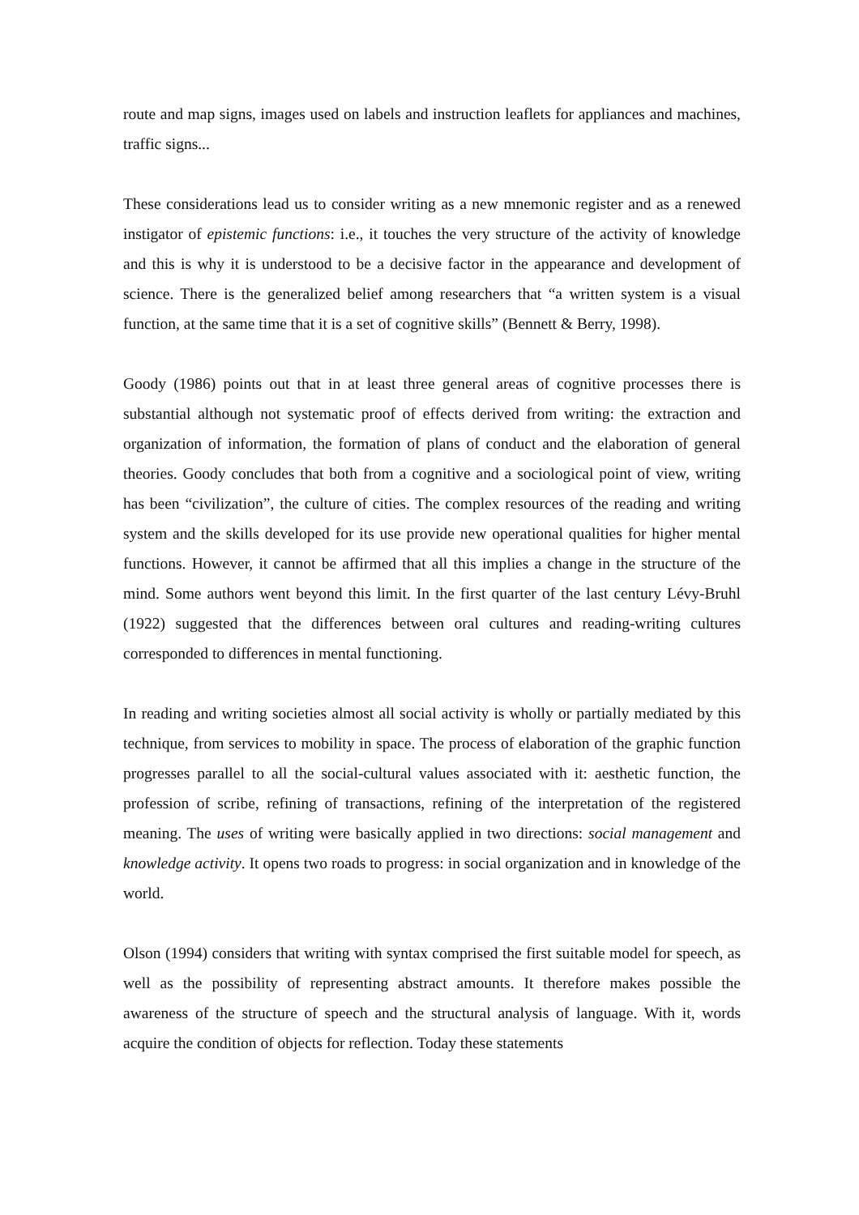route and map signs, images used on labels and instruction leaflets for appliances and machines, traffic signs...
These considerations lead us to consider writing as a new mnemonic register and as a renewed instigator of epistemic functions: i.e., it touches the very structure of the activity of knowledge and this is why it is understood to be a decisive factor in the appearance and development of science. There is the generalized belief among researchers that “a written system is a visual function, at the same time that it is a set of cognitive skills” (Bennett & Berry, 1998).
Goody (1986) points out that in at least three general areas of cognitive processes there is substantial although not systematic proof of effects derived from writing: the extraction and organization of information, the formation of plans of conduct and the elaboration of general theories. Goody concludes that both from a cognitive and a sociological point of view, writing has been “civilization”, the culture of cities. The complex resources of the reading and writing system and the skills developed for its use provide new operational qualities for higher mental functions. However, it cannot be affirmed that all this implies a change in the structure of the mind. Some authors went beyond this limit. In the first quarter of the last century Lévy-Bruhl (1922) suggested that the differences between oral cultures and reading-writing cultures corresponded to differences in mental functioning.
In reading and writing societies almost all social activity is wholly or partially mediated by this technique, from services to mobility in space. The process of elaboration of the graphic function progresses parallel to all the social-cultural values associated with it: aesthetic function, the profession of scribe, refining of transactions, refining of the interpretation of the registered meaning. The uses of writing were basically applied in two directions: social management and knowledge activity. It opens two roads to progress: in social organization and in knowledge of the world.
Olson (1994) considers that writing with syntax comprised the first suitable model for speech, as well as the possibility of representing abstract amounts. It therefore makes possible the awareness of the structure of speech and the structural analysis of language. With it, words acquire the condition of objects for reflection. Today these statements